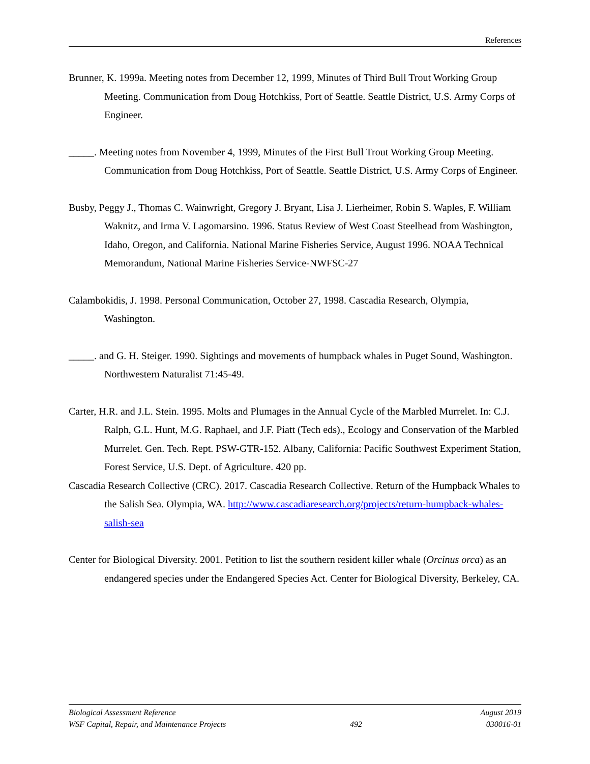References
Brunner, K. 1999a. Meeting notes from December 12, 1999, Minutes of Third Bull Trout Working Group Meeting. Communication from Doug Hotchkiss, Port of Seattle. Seattle District, U.S. Army Corps of Engineer.
_____. Meeting notes from November 4, 1999, Minutes of the First Bull Trout Working Group Meeting. Communication from Doug Hotchkiss, Port of Seattle. Seattle District, U.S. Army Corps of Engineer.
Busby, Peggy J., Thomas C. Wainwright, Gregory J. Bryant, Lisa J. Lierheimer, Robin S. Waples, F. William Waknitz, and Irma V. Lagomarsino. 1996. Status Review of West Coast Steelhead from Washington, Idaho, Oregon, and California. National Marine Fisheries Service, August 1996. NOAA Technical Memorandum, National Marine Fisheries Service-NWFSC-27
Calambokidis, J. 1998. Personal Communication, October 27, 1998. Cascadia Research, Olympia, Washington.
_____. and G. H. Steiger. 1990. Sightings and movements of humpback whales in Puget Sound, Washington. Northwestern Naturalist 71:45-49.
Carter, H.R. and J.L. Stein. 1995. Molts and Plumages in the Annual Cycle of the Marbled Murrelet. In: C.J. Ralph, G.L. Hunt, M.G. Raphael, and J.F. Piatt (Tech eds)., Ecology and Conservation of the Marbled Murrelet. Gen. Tech. Rept. PSW-GTR-152. Albany, California: Pacific Southwest Experiment Station, Forest Service, U.S. Dept. of Agriculture. 420 pp.
Cascadia Research Collective (CRC). 2017. Cascadia Research Collective. Return of the Humpback Whales to the Salish Sea. Olympia, WA. http://www.cascadiaresearch.org/projects/return-humpback-whales-salish-sea
Center for Biological Diversity. 2001. Petition to list the southern resident killer whale (Orcinus orca) as an endangered species under the Endangered Species Act. Center for Biological Diversity, Berkeley, CA.
Biological Assessment Reference August 2019
WSF Capital, Repair, and Maintenance Projects 492 030016-01